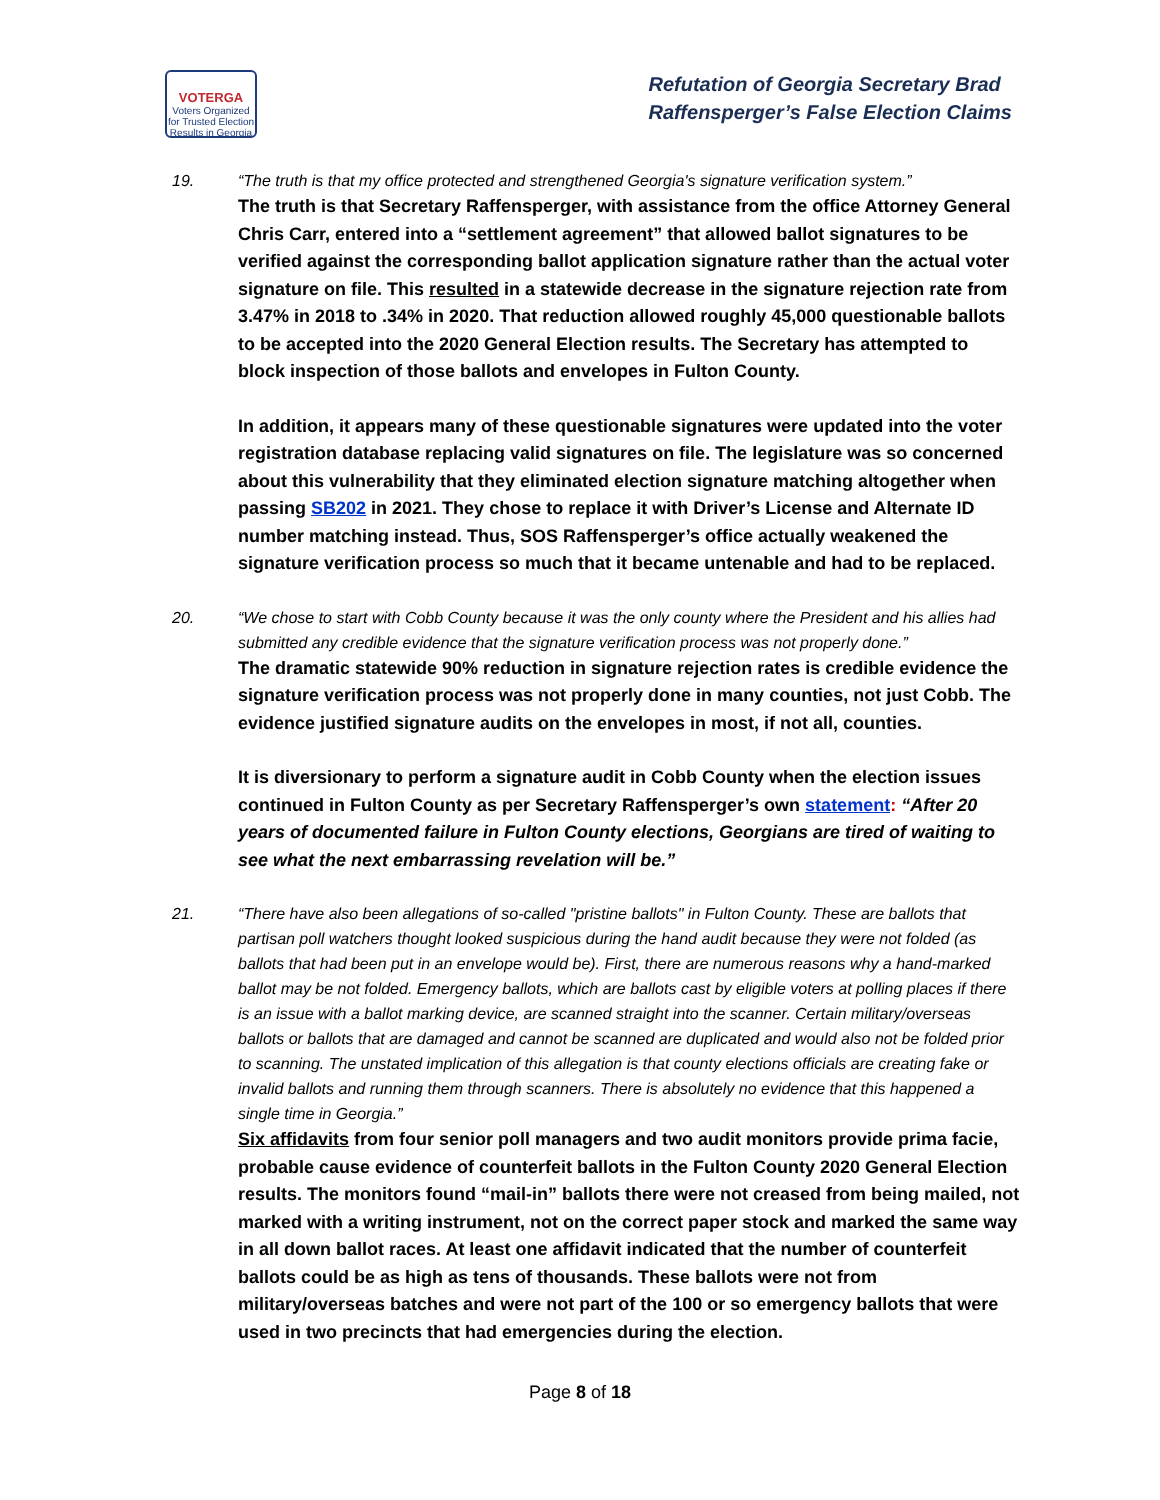VOTERGA
Voters Organized for Trusted Election Results in Georgia
Refutation of Georgia Secretary Brad
Raffensperger’s False Election Claims
19. “The truth is that my office protected and strengthened Georgia's signature verification system.”
The truth is that Secretary Raffensperger, with assistance from the office Attorney General Chris Carr, entered into a “settlement agreement” that allowed ballot signatures to be verified against the corresponding ballot application signature rather than the actual voter signature on file. This resulted in a statewide decrease in the signature rejection rate from 3.47% in 2018 to .34% in 2020. That reduction allowed roughly 45,000 questionable ballots to be accepted into the 2020 General Election results. The Secretary has attempted to block inspection of those ballots and envelopes in Fulton County.
In addition, it appears many of these questionable signatures were updated into the voter registration database replacing valid signatures on file. The legislature was so concerned about this vulnerability that they eliminated election signature matching altogether when passing SB202 in 2021. They chose to replace it with Driver’s License and Alternate ID number matching instead. Thus, SOS Raffensperger’s office actually weakened the signature verification process so much that it became untenable and had to be replaced.
20. “We chose to start with Cobb County because it was the only county where the President and his allies had submitted any credible evidence that the signature verification process was not properly done.”
The dramatic statewide 90% reduction in signature rejection rates is credible evidence the signature verification process was not properly done in many counties, not just Cobb. The evidence justified signature audits on the envelopes in most, if not all, counties.
It is diversionary to perform a signature audit in Cobb County when the election issues continued in Fulton County as per Secretary Raffensperger’s own statement: “After 20 years of documented failure in Fulton County elections, Georgians are tired of waiting to see what the next embarrassing revelation will be.”
21. “There have also been allegations of so-called "pristine ballots" in Fulton County. These are ballots that partisan poll watchers thought looked suspicious during the hand audit because they were not folded (as ballots that had been put in an envelope would be). First, there are numerous reasons why a hand-marked ballot may be not folded. Emergency ballots, which are ballots cast by eligible voters at polling places if there is an issue with a ballot marking device, are scanned straight into the scanner. Certain military/overseas ballots or ballots that are damaged and cannot be scanned are duplicated and would also not be folded prior to scanning. The unstated implication of this allegation is that county elections officials are creating fake or invalid ballots and running them through scanners. There is absolutely no evidence that this happened a single time in Georgia.”
Six affidavits from four senior poll managers and two audit monitors provide prima facie, probable cause evidence of counterfeit ballots in the Fulton County 2020 General Election results. The monitors found “mail-in” ballots there were not creased from being mailed, not marked with a writing instrument, not on the correct paper stock and marked the same way in all down ballot races. At least one affidavit indicated that the number of counterfeit ballots could be as high as tens of thousands. These ballots were not from military/overseas batches and were not part of the 100 or so emergency ballots that were used in two precincts that had emergencies during the election.
Page 8 of 18